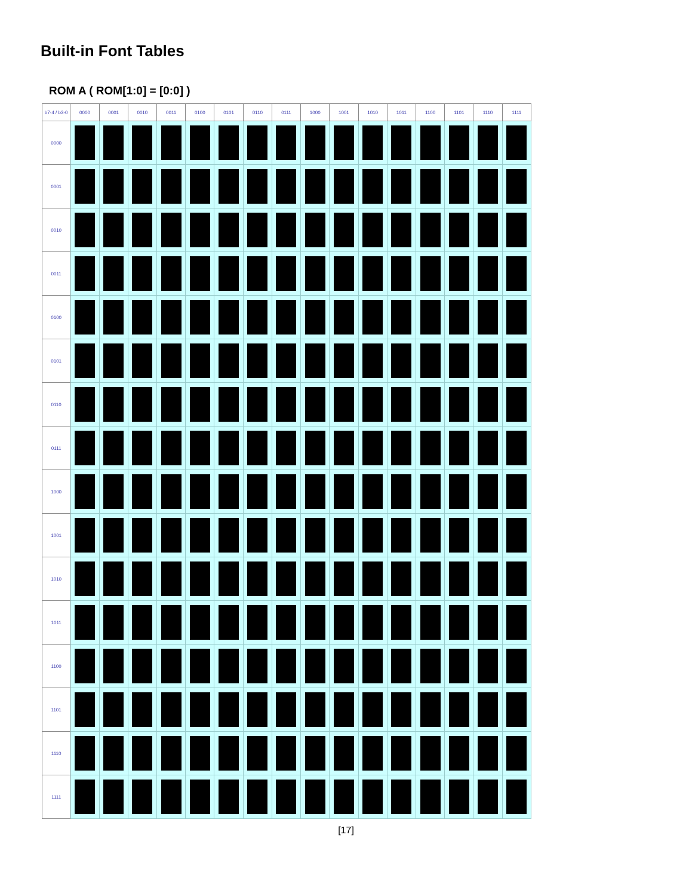Built-in Font Tables
ROM A ( ROM[1:0] = [0:0] )
| b7-4 / b3-0 | 0000 | 0001 | 0010 | 0011 | 0100 | 0101 | 0110 | 0111 | 1000 | 1001 | 1010 | 1011 | 1100 | 1101 | 1110 | 1111 |
| --- | --- | --- | --- | --- | --- | --- | --- | --- | --- | --- | --- | --- | --- | --- | --- | --- |
| 0000 | | | | | | | | | | | | | | | | |
| 0001 | | | | | | | | | | | | | | | | |
| 0010 | | | | | | | | | | | | | | | | |
| 0011 | | | | | | | | | | | | | | | | |
| 0100 | | | | | | | | | | | | | | | | |
| 0101 | | | | | | | | | | | | | | | | |
| 0110 | | | | | | | | | | | | | | | | |
| 0111 | | | | | | | | | | | | | | | | |
| 1000 | | | | | | | | | | | | | | | | |
| 1001 | | | | | | | | | | | | | | | | |
| 1010 | | | | | | | | | | | | | | | | |
| 1011 | | | | | | | | | | | | | | | | |
| 1100 | | | | | | | | | | | | | | | | |
| 1101 | | | | | | | | | | | | | | | | |
| 1110 | | | | | | | | | | | | | | | | |
| 1111 | | | | | | | | | | | | | | | | |
[17]